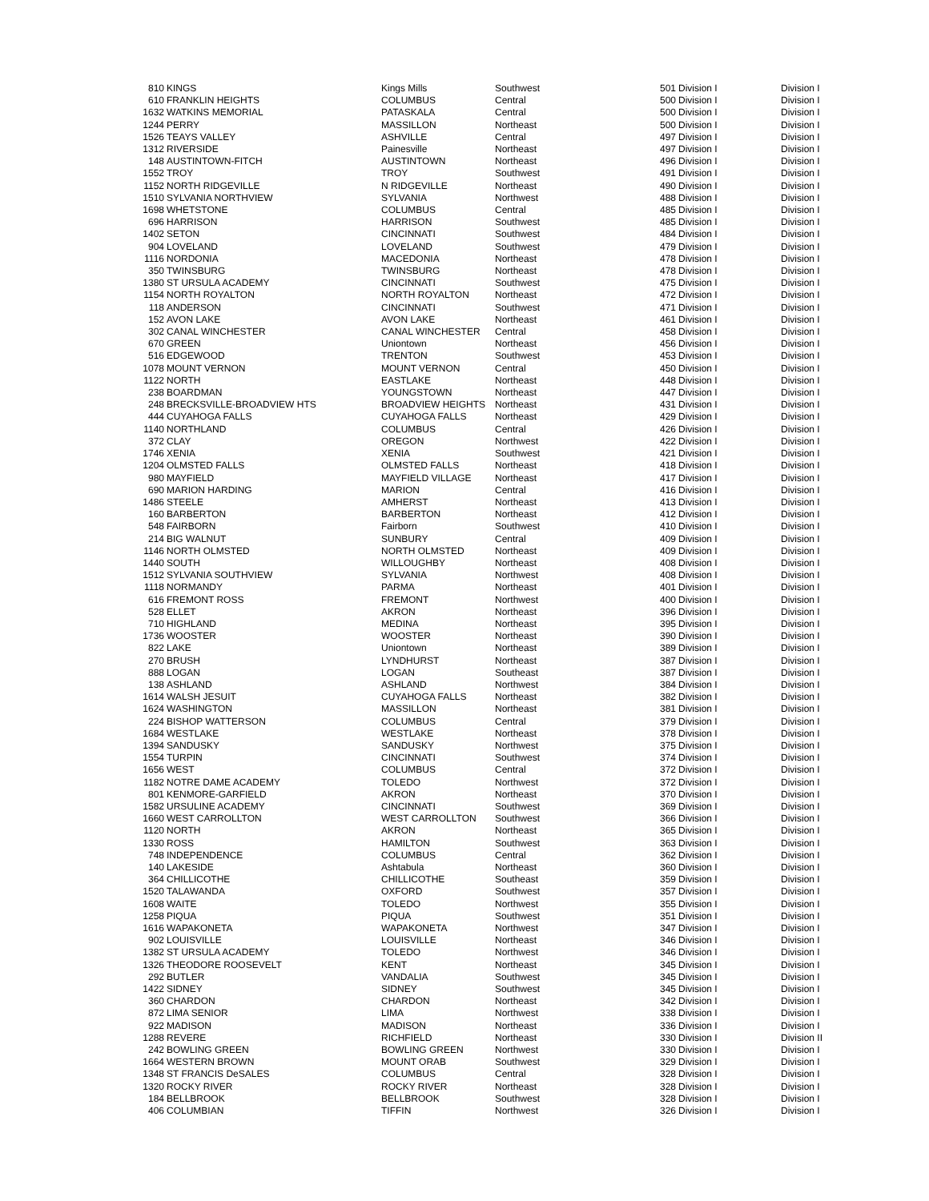| 810 | KINGS | Kings Mills | Southwest | 501 | Division I | Division I |
| 610 | FRANKLIN HEIGHTS | COLUMBUS | Central | 500 | Division I | Division I |
| 1632 | WATKINS MEMORIAL | PATASKALA | Central | 500 | Division I | Division I |
| 1244 | PERRY | MASSILLON | Northeast | 500 | Division I | Division I |
| 1526 | TEAYS VALLEY | ASHVILLE | Central | 497 | Division I | Division I |
| 1312 | RIVERSIDE | Painesville | Northeast | 497 | Division I | Division I |
| 148 | AUSTINTOWN-FITCH | AUSTINTOWN | Northeast | 496 | Division I | Division I |
| 1552 | TROY | TROY | Southwest | 491 | Division I | Division I |
| 1152 | NORTH RIDGEVILLE | N RIDGEVILLE | Northeast | 490 | Division I | Division I |
| 1510 | SYLVANIA NORTHVIEW | SYLVANIA | Northwest | 488 | Division I | Division I |
| 1698 | WHETSTONE | COLUMBUS | Central | 485 | Division I | Division I |
| 696 | HARRISON | HARRISON | Southwest | 485 | Division I | Division I |
| 1402 | SETON | CINCINNATI | Southwest | 484 | Division I | Division I |
| 904 | LOVELAND | LOVELAND | Southwest | 479 | Division I | Division I |
| 1116 | NORDONIA | MACEDONIA | Northeast | 478 | Division I | Division I |
| 350 | TWINSBURG | TWINSBURG | Northeast | 478 | Division I | Division I |
| 1380 | ST URSULA ACADEMY | CINCINNATI | Southwest | 475 | Division I | Division I |
| 1154 | NORTH ROYALTON | NORTH ROYALTON | Northeast | 472 | Division I | Division I |
| 118 | ANDERSON | CINCINNATI | Southwest | 471 | Division I | Division I |
| 152 | AVON LAKE | AVON LAKE | Northeast | 461 | Division I | Division I |
| 302 | CANAL WINCHESTER | CANAL WINCHESTER | Central | 458 | Division I | Division I |
| 670 | GREEN | Uniontown | Northeast | 456 | Division I | Division I |
| 516 | EDGEWOOD | TRENTON | Southwest | 453 | Division I | Division I |
| 1078 | MOUNT VERNON | MOUNT VERNON | Central | 450 | Division I | Division I |
| 1122 | NORTH | EASTLAKE | Northeast | 448 | Division I | Division I |
| 238 | BOARDMAN | YOUNGSTOWN | Northeast | 447 | Division I | Division I |
| 248 | BRECKSVILLE-BROADVIEW HTS | BROADVIEW HEIGHTS | Northeast | 431 | Division I | Division I |
| 444 | CUYAHOGA FALLS | CUYAHOGA FALLS | Northeast | 429 | Division I | Division I |
| 1140 | NORTHLAND | COLUMBUS | Central | 426 | Division I | Division I |
| 372 | CLAY | OREGON | Northwest | 422 | Division I | Division I |
| 1746 | XENIA | XENIA | Southwest | 421 | Division I | Division I |
| 1204 | OLMSTED FALLS | OLMSTED FALLS | Northeast | 418 | Division I | Division I |
| 980 | MAYFIELD | MAYFIELD VILLAGE | Northeast | 417 | Division I | Division I |
| 690 | MARION HARDING | MARION | Central | 416 | Division I | Division I |
| 1486 | STEELE | AMHERST | Northeast | 413 | Division I | Division I |
| 160 | BARBERTON | BARBERTON | Northeast | 412 | Division I | Division I |
| 548 | FAIRBORN | Fairborn | Southwest | 410 | Division I | Division I |
| 214 | BIG WALNUT | SUNBURY | Central | 409 | Division I | Division I |
| 1146 | NORTH OLMSTED | NORTH OLMSTED | Northeast | 409 | Division I | Division I |
| 1440 | SOUTH | WILLOUGHBY | Northeast | 408 | Division I | Division I |
| 1512 | SYLVANIA SOUTHVIEW | SYLVANIA | Northwest | 408 | Division I | Division I |
| 1118 | NORMANDY | PARMA | Northeast | 401 | Division I | Division I |
| 616 | FREMONT ROSS | FREMONT | Northwest | 400 | Division I | Division I |
| 528 | ELLET | AKRON | Northeast | 396 | Division I | Division I |
| 710 | HIGHLAND | MEDINA | Northeast | 395 | Division I | Division I |
| 1736 | WOOSTER | WOOSTER | Northeast | 390 | Division I | Division I |
| 822 | LAKE | Uniontown | Northeast | 389 | Division I | Division I |
| 270 | BRUSH | LYNDHURST | Northeast | 387 | Division I | Division I |
| 888 | LOGAN | LOGAN | Southeast | 387 | Division I | Division I |
| 138 | ASHLAND | ASHLAND | Northwest | 384 | Division I | Division I |
| 1614 | WALSH JESUIT | CUYAHOGA FALLS | Northeast | 382 | Division I | Division I |
| 1624 | WASHINGTON | MASSILLON | Northeast | 381 | Division I | Division I |
| 224 | BISHOP WATTERSON | COLUMBUS | Central | 379 | Division I | Division I |
| 1684 | WESTLAKE | WESTLAKE | Northeast | 378 | Division I | Division I |
| 1394 | SANDUSKY | SANDUSKY | Northwest | 375 | Division I | Division I |
| 1554 | TURPIN | CINCINNATI | Southwest | 374 | Division I | Division I |
| 1656 | WEST | COLUMBUS | Central | 372 | Division I | Division I |
| 1182 | NOTRE DAME ACADEMY | TOLEDO | Northwest | 372 | Division I | Division I |
| 801 | KENMORE-GARFIELD | AKRON | Northeast | 370 | Division I | Division I |
| 1582 | URSULINE ACADEMY | CINCINNATI | Southwest | 369 | Division I | Division I |
| 1660 | WEST CARROLLTON | WEST CARROLLTON | Southwest | 366 | Division I | Division I |
| 1120 | NORTH | AKRON | Northeast | 365 | Division I | Division I |
| 1330 | ROSS | HAMILTON | Southwest | 363 | Division I | Division I |
| 748 | INDEPENDENCE | COLUMBUS | Central | 362 | Division I | Division I |
| 140 | LAKESIDE | Ashtabula | Northeast | 360 | Division I | Division I |
| 364 | CHILLICOTHE | CHILLICOTHE | Southeast | 359 | Division I | Division I |
| 1520 | TALAWANDA | OXFORD | Southwest | 357 | Division I | Division I |
| 1608 | WAITE | TOLEDO | Northwest | 355 | Division I | Division I |
| 1258 | PIQUA | PIQUA | Southwest | 351 | Division I | Division I |
| 1616 | WAPAKONETA | WAPAKONETA | Northwest | 347 | Division I | Division I |
| 902 | LOUISVILLE | LOUISVILLE | Northeast | 346 | Division I | Division I |
| 1382 | ST URSULA ACADEMY | TOLEDO | Northwest | 346 | Division I | Division I |
| 1326 | THEODORE ROOSEVELT | KENT | Northeast | 345 | Division I | Division I |
| 292 | BUTLER | VANDALIA | Southwest | 345 | Division I | Division I |
| 1422 | SIDNEY | SIDNEY | Southwest | 345 | Division I | Division I |
| 360 | CHARDON | CHARDON | Northeast | 342 | Division I | Division I |
| 872 | LIMA SENIOR | LIMA | Northwest | 338 | Division I | Division I |
| 922 | MADISON | MADISON | Northeast | 336 | Division I | Division I |
| 1288 | REVERE | RICHFIELD | Northeast | 330 | Division I | Division II |
| 242 | BOWLING GREEN | BOWLING GREEN | Northwest | 330 | Division I | Division I |
| 1664 | WESTERN BROWN | MOUNT ORAB | Southwest | 329 | Division I | Division I |
| 1348 | ST FRANCIS DeSALES | COLUMBUS | Central | 328 | Division I | Division I |
| 1320 | ROCKY RIVER | ROCKY RIVER | Northeast | 328 | Division I | Division I |
| 184 | BELLBROOK | BELLBROOK | Southwest | 328 | Division I | Division I |
| 406 | COLUMBIAN | TIFFIN | Northwest | 326 | Division I | Division I |